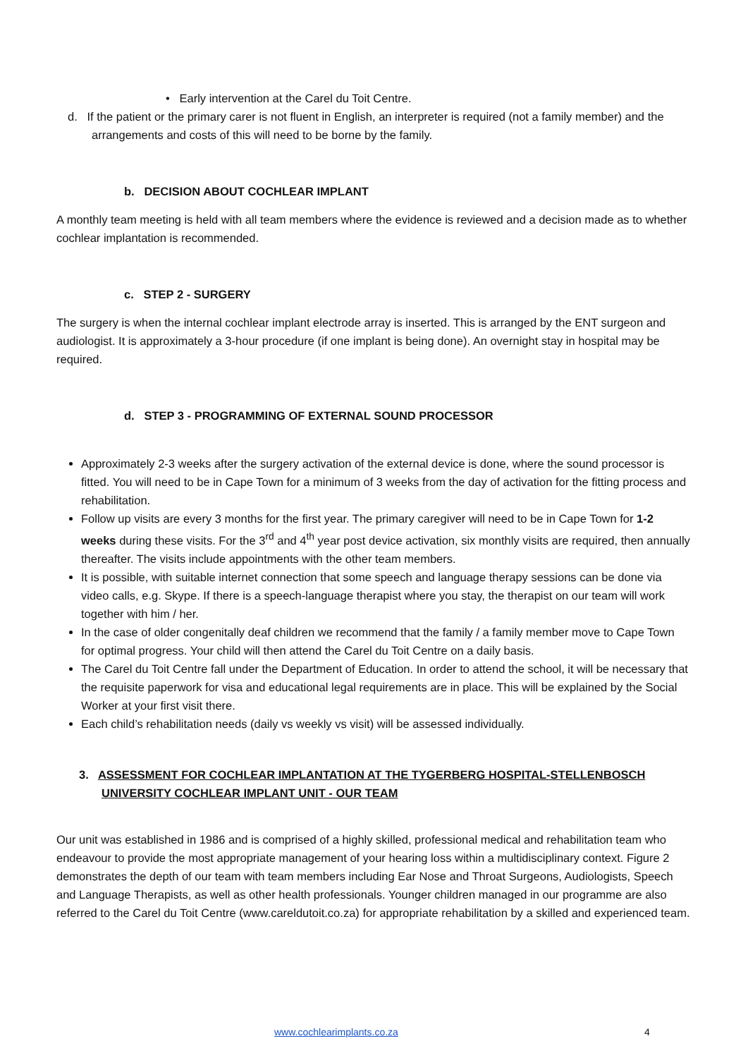• Early intervention at the Carel du Toit Centre.
d. If the patient or the primary carer is not fluent in English, an interpreter is required (not a family member) and the arrangements and costs of this will need to be borne by the family.
b. DECISION ABOUT COCHLEAR IMPLANT
A monthly team meeting is held with all team members where the evidence is reviewed and a decision made as to whether cochlear implantation is recommended.
c. STEP 2 - SURGERY
The surgery is when the internal cochlear implant electrode array is inserted. This is arranged by the ENT surgeon and audiologist. It is approximately a 3-hour procedure (if one implant is being done). An overnight stay in hospital may be required.
d. STEP 3 - PROGRAMMING OF EXTERNAL SOUND PROCESSOR
Approximately 2-3 weeks after the surgery activation of the external device is done, where the sound processor is fitted. You will need to be in Cape Town for a minimum of 3 weeks from the day of activation for the fitting process and rehabilitation.
Follow up visits are every 3 months for the first year. The primary caregiver will need to be in Cape Town for 1-2 weeks during these visits. For the 3<sup>rd</sup> and 4<sup>th</sup> year post device activation, six monthly visits are required, then annually thereafter. The visits include appointments with the other team members.
It is possible, with suitable internet connection that some speech and language therapy sessions can be done via video calls, e.g. Skype. If there is a speech-language therapist where you stay, the therapist on our team will work together with him / her.
In the case of older congenitally deaf children we recommend that the family / a family member move to Cape Town for optimal progress. Your child will then attend the Carel du Toit Centre on a daily basis.
The Carel du Toit Centre fall under the Department of Education. In order to attend the school, it will be necessary that the requisite paperwork for visa and educational legal requirements are in place. This will be explained by the Social Worker at your first visit there.
Each child’s rehabilitation needs (daily vs weekly vs visit) will be assessed individually.
3. ASSESSMENT FOR COCHLEAR IMPLANTATION AT THE TYGERBERG HOSPITAL-STELLENBOSCH UNIVERSITY COCHLEAR IMPLANT UNIT - OUR TEAM
Our unit was established in 1986 and is comprised of a highly skilled, professional medical and rehabilitation team who endeavour to provide the most appropriate management of your hearing loss within a multidisciplinary context. Figure 2 demonstrates the depth of our team with team members including Ear Nose and Throat Surgeons, Audiologists, Speech and Language Therapists, as well as other health professionals. Younger children managed in our programme are also referred to the Carel du Toit Centre (www.careldutoit.co.za) for appropriate rehabilitation by a skilled and experienced team.
www.cochlearimplants.co.za 4